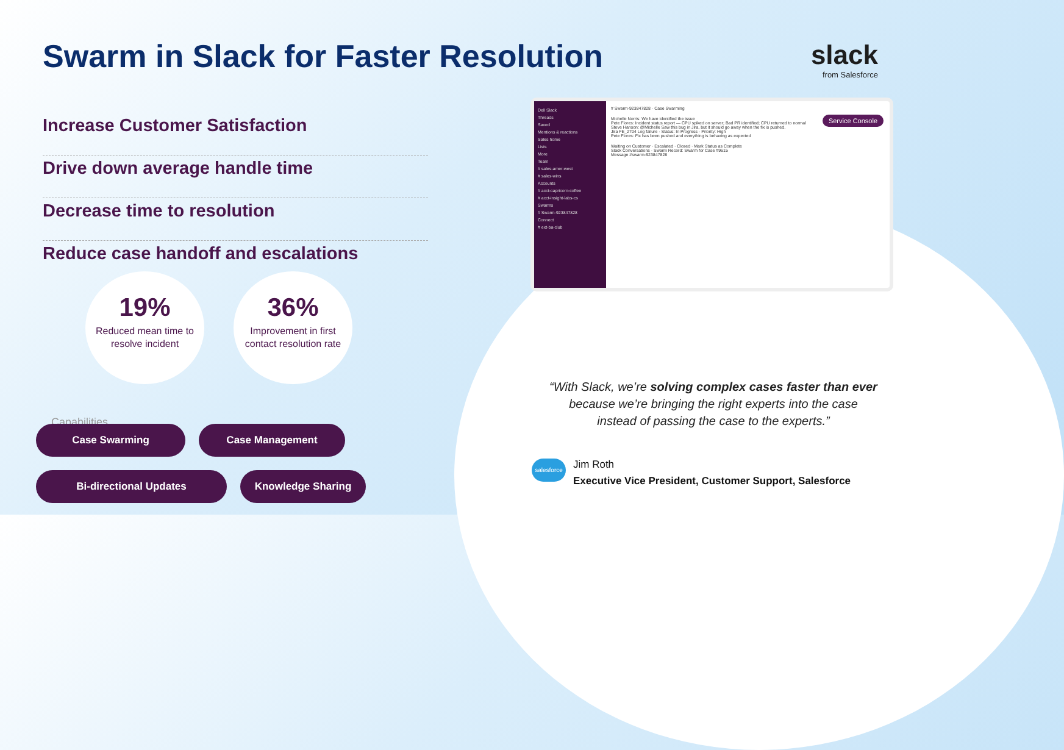Swarm in Slack for Faster Resolution
slack
from Salesforce
Increase Customer Satisfaction
Drive down average handle time
Decrease time to resolution
Reduce case handoff and escalations
19%
Reduced mean time to resolve incident
36%
Improvement in first contact resolution rate
Capabilities
Case Swarming
Case Management
Bi-directional Updates
Knowledge Sharing
Dell Slack
Threads
Saved
Mentions & reactions
Sales home
Lists
More
Team
# sales-amer-west
# sales-wins
Accounts
# acct-capricorn-coffee
# acct-insight-labs-cs
Swarms
# Swarm-923847828
Connect
# ext-ba-club
# Swarm-923847828 · Case Swarming
Michelle Norris: We have identified the issue
Pete Flores: Incident status report — CPU spiked on server; Bad PR identified; CPU returned to normal
Steve Hanson: @Michelle Saw this bug in Jira, but it should go away when the fix is pushed.
Jira FE_2704 Log failure · Status: In Progress · Priority: High
Pete Flores: Fix has been pushed and everything is behaving as expected
Waiting on Customer · Escalated · Closed · Mark Status as Complete
Slack Conversations · Swarm Record: Swarm for Case #9615
Message #swarm-923847828
Service Console
“With Slack, we’re solving complex cases faster than ever because we’re bringing the right experts into the case instead of passing the case to the experts.”
salesforce
Jim Roth
Executive Vice President, Customer Support, Salesforce